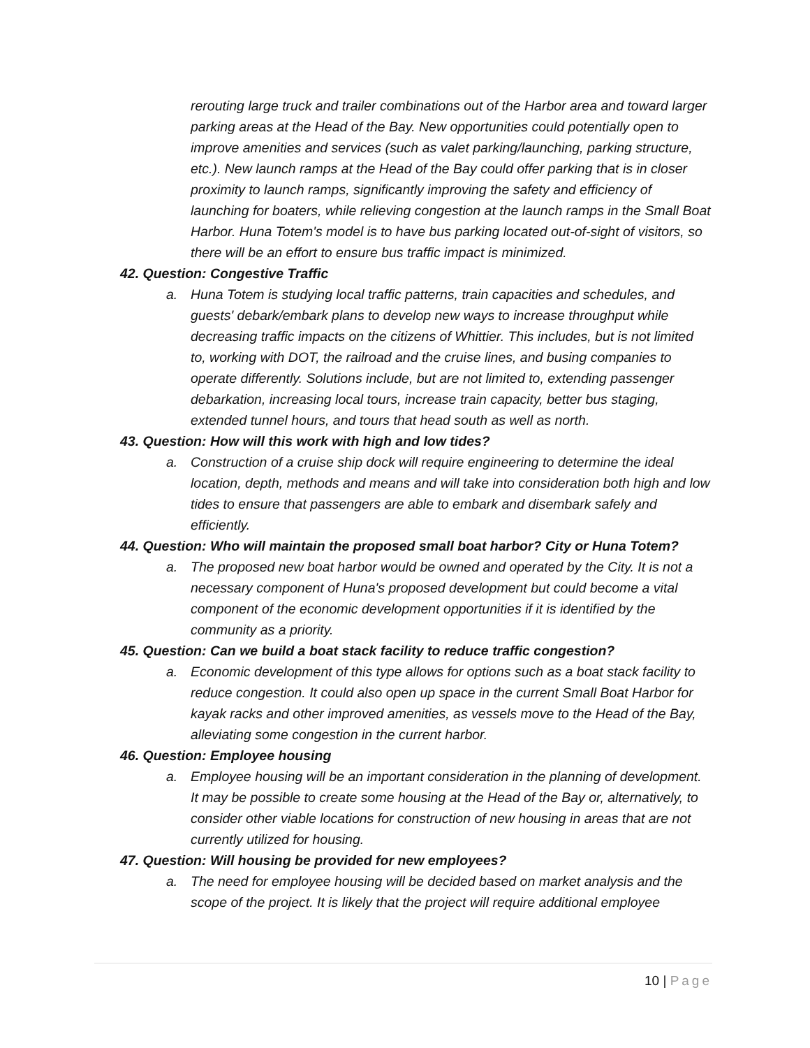rerouting large truck and trailer combinations out of the Harbor area and toward larger parking areas at the Head of the Bay. New opportunities could potentially open to improve amenities and services (such as valet parking/launching, parking structure, etc.). New launch ramps at the Head of the Bay could offer parking that is in closer proximity to launch ramps, significantly improving the safety and efficiency of launching for boaters, while relieving congestion at the launch ramps in the Small Boat Harbor. Huna Totem's model is to have bus parking located out-of-sight of visitors, so there will be an effort to ensure bus traffic impact is minimized.
42. Question: Congestive Traffic
a. Huna Totem is studying local traffic patterns, train capacities and schedules, and guests' debark/embark plans to develop new ways to increase throughput while decreasing traffic impacts on the citizens of Whittier. This includes, but is not limited to, working with DOT, the railroad and the cruise lines, and busing companies to operate differently. Solutions include, but are not limited to, extending passenger debarkation, increasing local tours, increase train capacity, better bus staging, extended tunnel hours, and tours that head south as well as north.
43. Question: How will this work with high and low tides?
a. Construction of a cruise ship dock will require engineering to determine the ideal location, depth, methods and means and will take into consideration both high and low tides to ensure that passengers are able to embark and disembark safely and efficiently.
44. Question: Who will maintain the proposed small boat harbor? City or Huna Totem?
a. The proposed new boat harbor would be owned and operated by the City. It is not a necessary component of Huna's proposed development but could become a vital component of the economic development opportunities if it is identified by the community as a priority.
45. Question: Can we build a boat stack facility to reduce traffic congestion?
a. Economic development of this type allows for options such as a boat stack facility to reduce congestion. It could also open up space in the current Small Boat Harbor for kayak racks and other improved amenities, as vessels move to the Head of the Bay, alleviating some congestion in the current harbor.
46. Question: Employee housing
a. Employee housing will be an important consideration in the planning of development. It may be possible to create some housing at the Head of the Bay or, alternatively, to consider other viable locations for construction of new housing in areas that are not currently utilized for housing.
47. Question: Will housing be provided for new employees?
a. The need for employee housing will be decided based on market analysis and the scope of the project. It is likely that the project will require additional employee
10 | Page